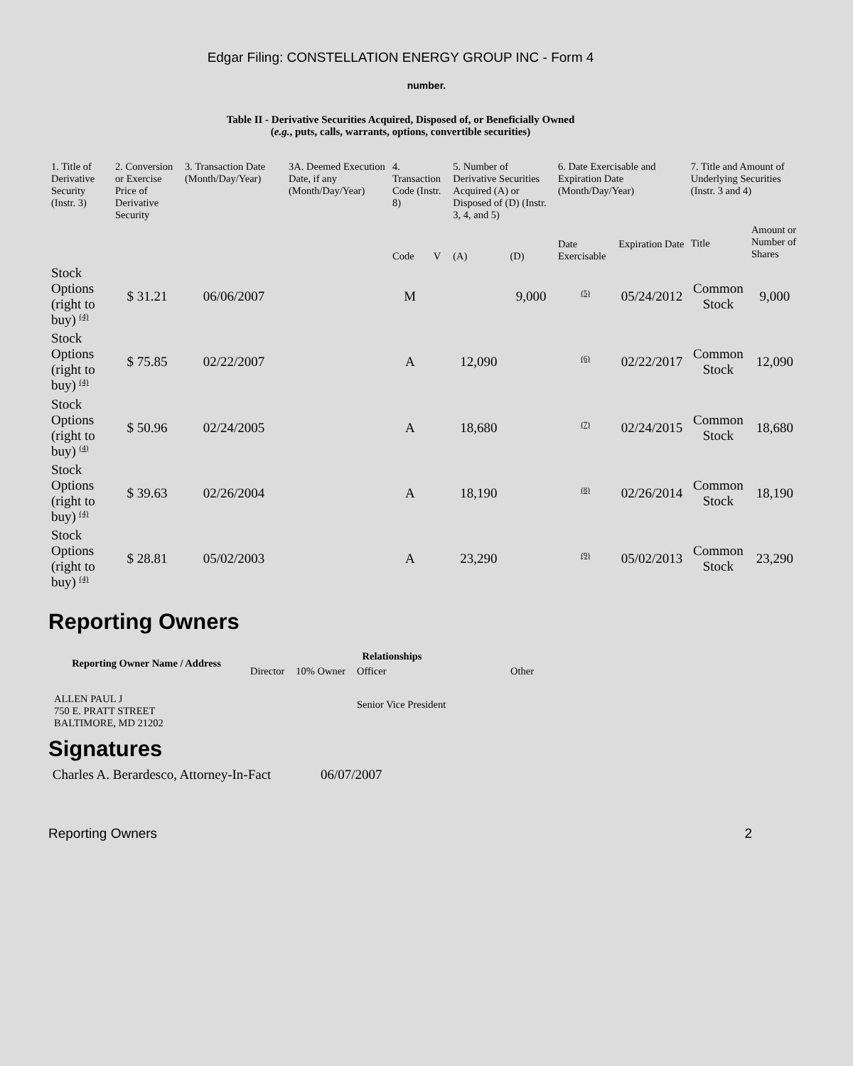Edgar Filing: CONSTELLATION ENERGY GROUP INC - Form 4
number.
Table II - Derivative Securities Acquired, Disposed of, or Beneficially Owned
(e.g., puts, calls, warrants, options, convertible securities)
| 1. Title of Derivative Security (Instr. 3) | 2. Conversion or Exercise Price of Derivative Security | 3. Transaction Date (Month/Day/Year) | 3A. Deemed Execution Date, if any (Month/Day/Year) | 4. Transaction Code (Instr. 8) | | 5. Number of Derivative Securities Acquired (A) or Disposed of (D) (Instr. 3, 4, and 5) | | 6. Date Exercisable and Expiration Date (Month/Day/Year) | | 7. Title and Amount of Underlying Securities (Instr. 3 and 4) | |
| --- | --- | --- | --- | --- | --- | --- | --- | --- | --- | --- | --- |
| | | | | Code | V | (A) | (D) | Date Exercisable | Expiration Date | Title | Amount or Number of Shares |
| Stock Options (right to buy) <sup>(4)</sup> | $ 31.21 | 06/06/2007 | | M | | | 9,000 | <sup>(5)</sup> | 05/24/2012 | Common Stock | 9,000 |
| Stock Options (right to buy) <sup>(4)</sup> | $ 75.85 | 02/22/2007 | | A | | 12,090 | | <sup>(6)</sup> | 02/22/2017 | Common Stock | 12,090 |
| Stock Options (right to buy) <sup>(4)</sup> | $ 50.96 | 02/24/2005 | | A | | 18,680 | | <sup>(7)</sup> | 02/24/2015 | Common Stock | 18,680 |
| Stock Options (right to buy) <sup>(4)</sup> | $ 39.63 | 02/26/2004 | | A | | 18,190 | | <sup>(8)</sup> | 02/26/2014 | Common Stock | 18,190 |
| Stock Options (right to buy) <sup>(4)</sup> | $ 28.81 | 05/02/2003 | | A | | 23,290 | | <sup>(9)</sup> | 05/02/2013 | Common Stock | 23,290 |
Reporting Owners
| Reporting Owner Name / Address | Relationships | | | |
| --- | --- | --- | --- | --- |
| | Director | 10% Owner | Officer | Other |
| ALLEN PAUL J 750 E. PRATT STREET BALTIMORE, MD 21202 | | | Senior Vice President | |
Signatures
| Charles A. Berardesco, Attorney-In-Fact | 06/07/2007 |
Reporting Owners 2